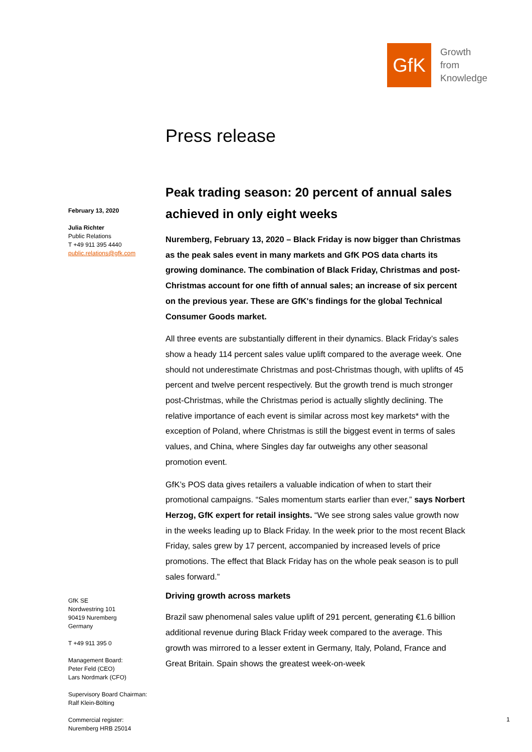GfK
Growth
from
Knowledge
Press release
Peak trading season: 20 percent of annual sales achieved in only eight weeks
Nuremberg, February 13, 2020 – Black Friday is now bigger than Christmas as the peak sales event in many markets and GfK POS data charts its growing dominance. The combination of Black Friday, Christmas and post-Christmas account for one fifth of annual sales; an increase of six percent on the previous year. These are GfK's findings for the global Technical Consumer Goods market.
All three events are substantially different in their dynamics. Black Friday’s sales show a heady 114 percent sales value uplift compared to the average week. One should not underestimate Christmas and post-Christmas though, with uplifts of 45 percent and twelve percent respectively. But the growth trend is much stronger post-Christmas, while the Christmas period is actually slightly declining. The relative importance of each event is similar across most key markets* with the exception of Poland, where Christmas is still the biggest event in terms of sales values, and China, where Singles day far outweighs any other seasonal promotion event.
GfK’s POS data gives retailers a valuable indication of when to start their promotional campaigns. “Sales momentum starts earlier than ever,” says Norbert Herzog, GfK expert for retail insights. “We see strong sales value growth now in the weeks leading up to Black Friday. In the week prior to the most recent Black Friday, sales grew by 17 percent, accompanied by increased levels of price promotions. The effect that Black Friday has on the whole peak season is to pull sales forward.”
Driving growth across markets
Brazil saw phenomenal sales value uplift of 291 percent, generating €1.6 billion additional revenue during Black Friday week compared to the average. This growth was mirrored to a lesser extent in Germany, Italy, Poland, France and Great Britain. Spain shows the greatest week-on-week
February 13, 2020
Julia Richter
Public Relations
T +49 911 395 4440
public.relations@gfk.com
GfK SE
Nordwestring 101
90419 Nuremberg
Germany
T +49 911 395 0
Management Board:
Peter Feld (CEO)
Lars Nordmark (CFO)
Supervisory Board Chairman:
Ralf Klein-Bölting
Commercial register:
Nuremberg HRB 25014
1